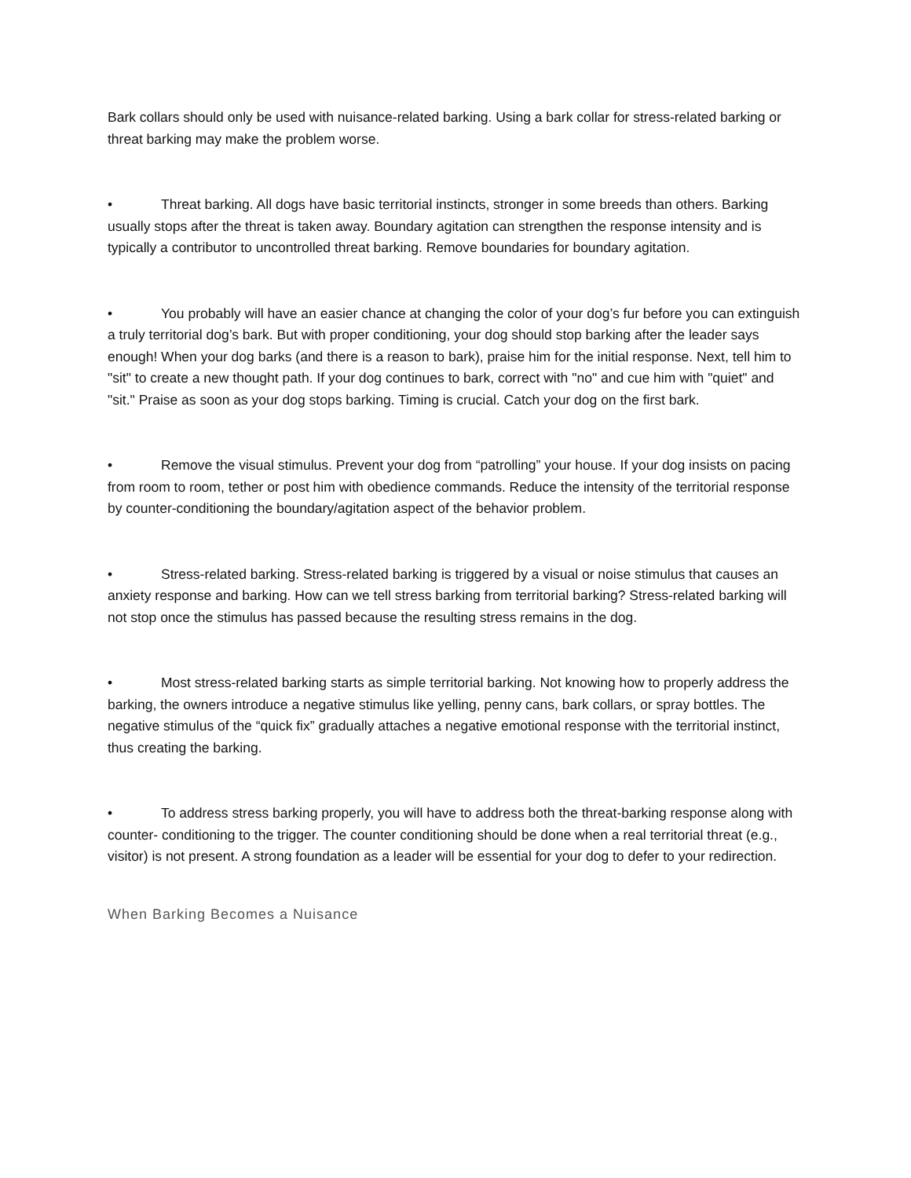Bark collars should only be used with nuisance-related barking. Using a bark collar for stress-related barking or threat barking may make the problem worse.
• Threat barking. All dogs have basic territorial instincts, stronger in some breeds than others. Barking usually stops after the threat is taken away. Boundary agitation can strengthen the response intensity and is typically a contributor to uncontrolled threat barking. Remove boundaries for boundary agitation.
• You probably will have an easier chance at changing the color of your dog’s fur before you can extinguish a truly territorial dog’s bark. But with proper conditioning, your dog should stop barking after the leader says enough! When your dog barks (and there is a reason to bark), praise him for the initial response. Next, tell him to "sit" to create a new thought path. If your dog continues to bark, correct with "no" and cue him with "quiet" and "sit." Praise as soon as your dog stops barking. Timing is crucial. Catch your dog on the first bark.
• Remove the visual stimulus. Prevent your dog from “patrolling” your house. If your dog insists on pacing from room to room, tether or post him with obedience commands. Reduce the intensity of the territorial response by counter-conditioning the boundary/agitation aspect of the behavior problem.
• Stress-related barking. Stress-related barking is triggered by a visual or noise stimulus that causes an anxiety response and barking. How can we tell stress barking from territorial barking? Stress-related barking will not stop once the stimulus has passed because the resulting stress remains in the dog.
• Most stress-related barking starts as simple territorial barking. Not knowing how to properly address the barking, the owners introduce a negative stimulus like yelling, penny cans, bark collars, or spray bottles. The negative stimulus of the “quick fix” gradually attaches a negative emotional response with the territorial instinct, thus creating the barking.
• To address stress barking properly, you will have to address both the threat-barking response along with counter- conditioning to the trigger. The counter conditioning should be done when a real territorial threat (e.g., visitor) is not present. A strong foundation as a leader will be essential for your dog to defer to your redirection.
When Barking Becomes a Nuisance